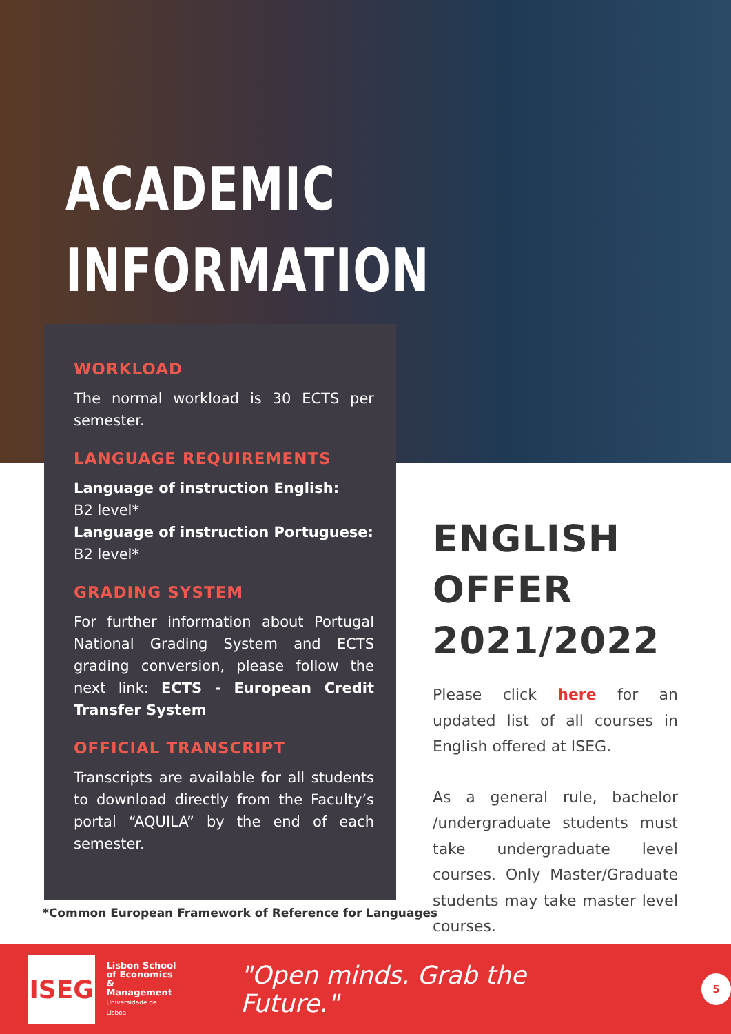ACADEMIC
INFORMATION
WORKLOAD
The normal workload is 30 ECTS per semester.
LANGUAGE REQUIREMENTS
Language of instruction English:
B2 level*
Language of instruction Portuguese:
B2 level*
GRADING SYSTEM
For further information about Portugal National Grading System and ECTS grading conversion, please follow the next link: ECTS - European Credit Transfer System
OFFICIAL TRANSCRIPT
Transcripts are available for all students to download directly from the Faculty’s portal “AQUILA” by the end of each semester.
*Common European Framework of Reference for Languages
ENGLISH OFFER 2021/2022
Please click here for an updated list of all courses in English offered at ISEG.
As a general rule, bachelor /undergraduate students must take undergraduate level courses. Only Master/Graduate students may take master level courses.
ISEG
Lisbon School
of Economics
& Management
Universidade de Lisboa
"Open minds. Grab the Future."
5